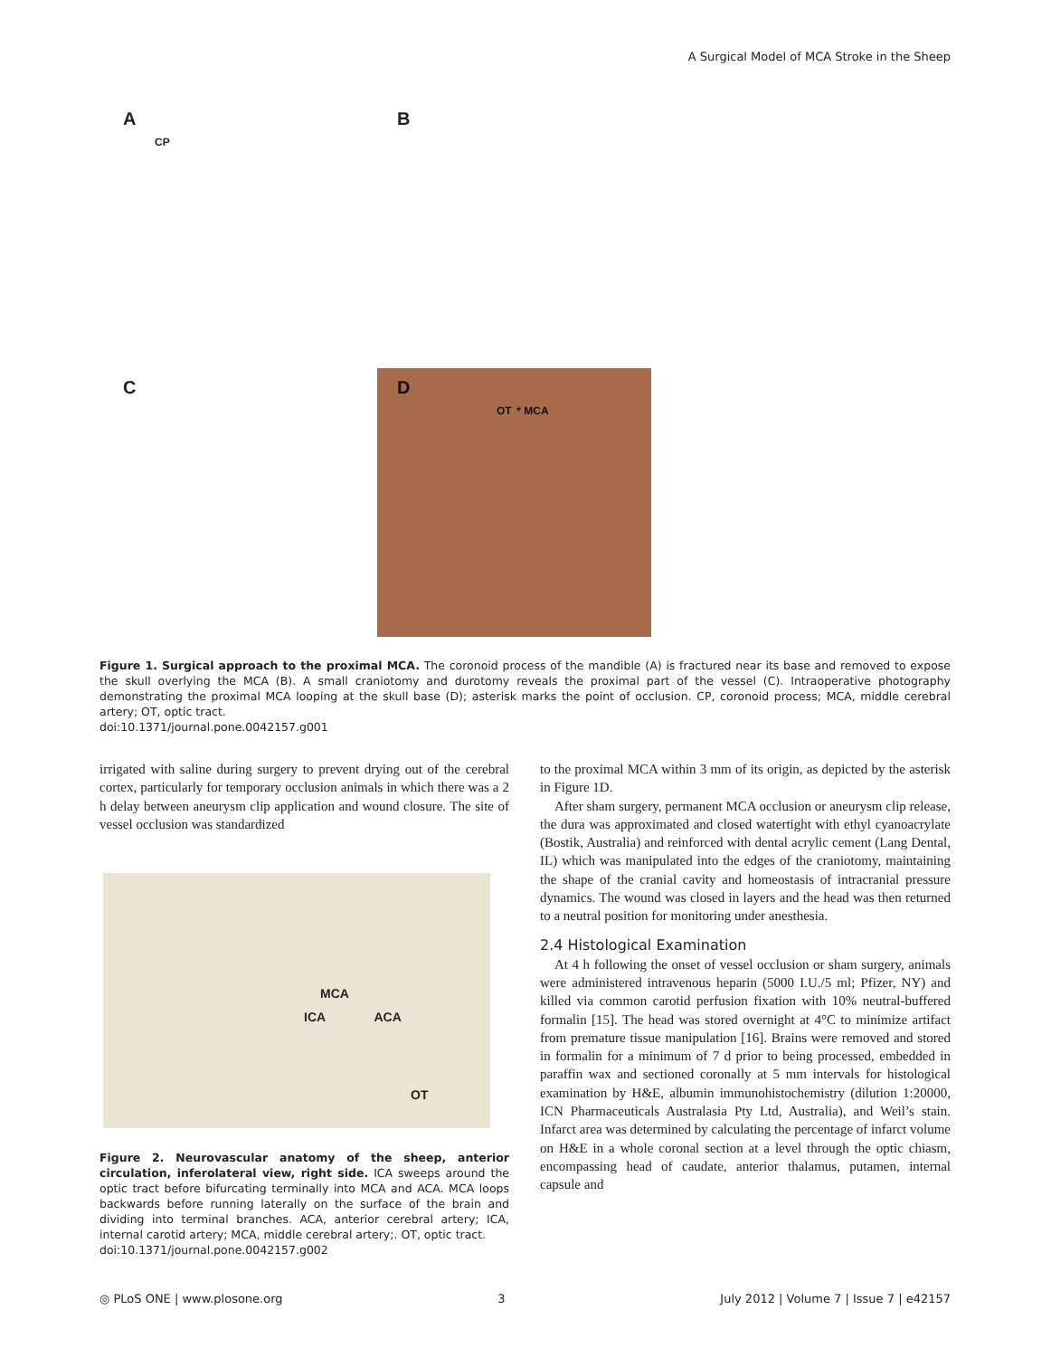A Surgical Model of MCA Stroke in the Sheep
A
CP
B
C
D
OT * MCA
Figure 1. Surgical approach to the proximal MCA. The coronoid process of the mandible (A) is fractured near its base and removed to expose the skull overlying the MCA (B). A small craniotomy and durotomy reveals the proximal part of the vessel (C). Intraoperative photography demonstrating the proximal MCA looping at the skull base (D); asterisk marks the point of occlusion. CP, coronoid process; MCA, middle cerebral artery; OT, optic tract.
doi:10.1371/journal.pone.0042157.g001
irrigated with saline during surgery to prevent drying out of the cerebral cortex, particularly for temporary occlusion animals in which there was a 2 h delay between aneurysm clip application and wound closure. The site of vessel occlusion was standardized
MCA
ICA ACA
OT
Figure 2. Neurovascular anatomy of the sheep, anterior circulation, inferolateral view, right side. ICA sweeps around the optic tract before bifurcating terminally into MCA and ACA. MCA loops backwards before running laterally on the surface of the brain and dividing into terminal branches. ACA, anterior cerebral artery; ICA, internal carotid artery; MCA, middle cerebral artery;. OT, optic tract.
doi:10.1371/journal.pone.0042157.g002
to the proximal MCA within 3 mm of its origin, as depicted by the asterisk in Figure 1D.
After sham surgery, permanent MCA occlusion or aneurysm clip release, the dura was approximated and closed watertight with ethyl cyanoacrylate (Bostik, Australia) and reinforced with dental acrylic cement (Lang Dental, IL) which was manipulated into the edges of the craniotomy, maintaining the shape of the cranial cavity and homeostasis of intracranial pressure dynamics. The wound was closed in layers and the head was then returned to a neutral position for monitoring under anesthesia.
2.4 Histological Examination
At 4 h following the onset of vessel occlusion or sham surgery, animals were administered intravenous heparin (5000 I.U./5 ml; Pfizer, NY) and killed via common carotid perfusion fixation with 10% neutral-buffered formalin [15]. The head was stored overnight at 4°C to minimize artifact from premature tissue manipulation [16]. Brains were removed and stored in formalin for a minimum of 7 d prior to being processed, embedded in paraffin wax and sectioned coronally at 5 mm intervals for histological examination by H&E, albumin immunohistochemistry (dilution 1:20000, ICN Pharmaceuticals Australasia Pty Ltd, Australia), and Weil’s stain. Infarct area was determined by calculating the percentage of infarct volume on H&E in a whole coronal section at a level through the optic chiasm, encompassing head of caudate, anterior thalamus, putamen, internal capsule and
◎ PLoS ONE | www.plosone.org 3 July 2012 | Volume 7 | Issue 7 | e42157